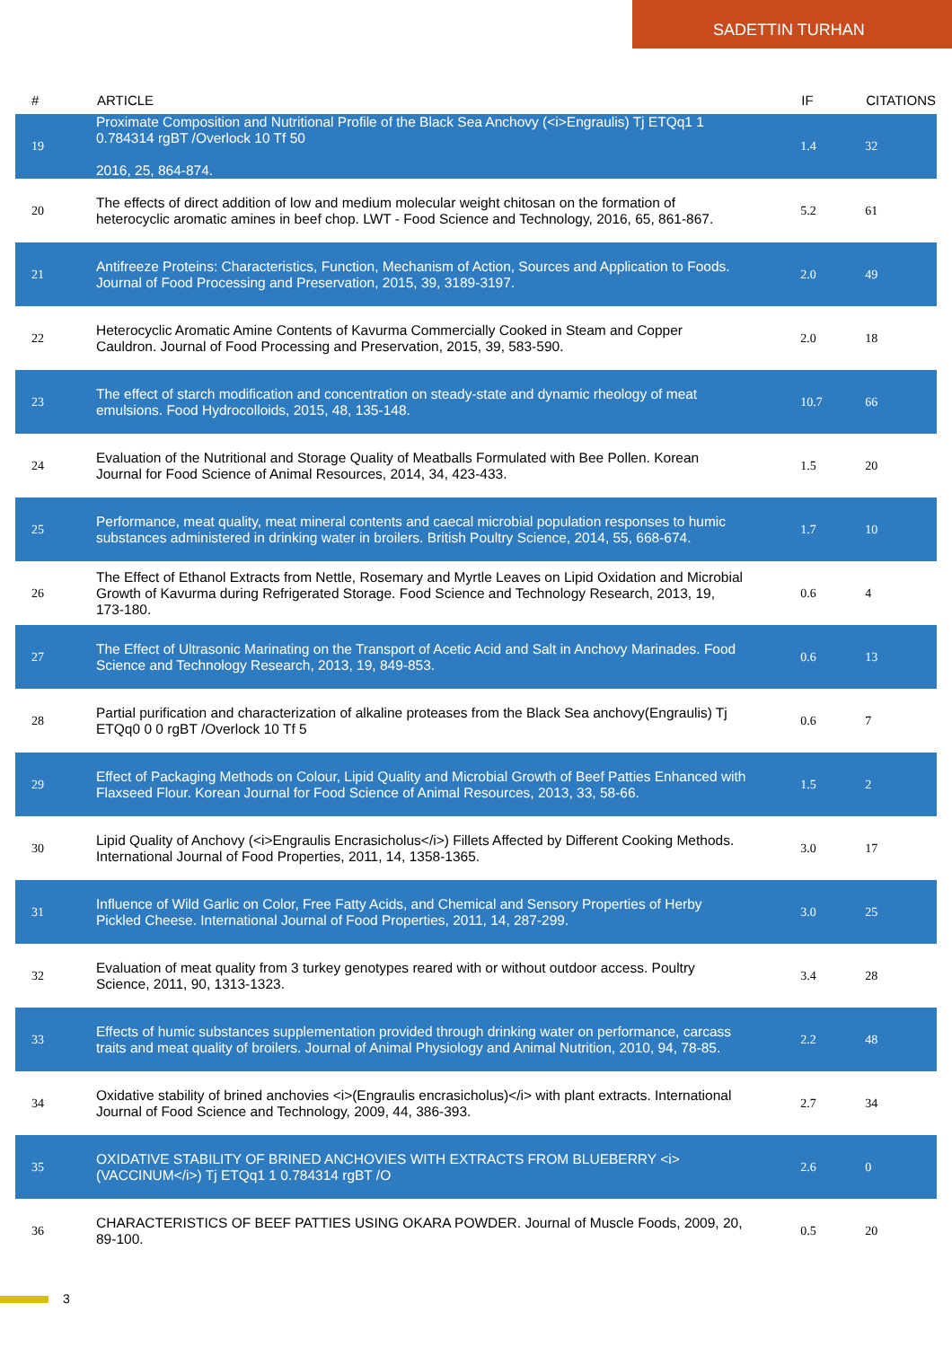SADETTIN TURHAN
| # | ARTICLE | IF | CITATIONS |
| --- | --- | --- | --- |
| 19 | Proximate Composition and Nutritional Profile of the Black Sea Anchovy (<i>Engraulis) Tj ETQq1 1 0.784314 rgBT /Overlock 10 Tf 50 2016, 25, 864-874. | 1.4 | 32 |
| 20 | The effects of direct addition of low and medium molecular weight chitosan on the formation of heterocyclic aromatic amines in beef chop. LWT - Food Science and Technology, 2016, 65, 861-867. | 5.2 | 61 |
| 21 | Antifreeze Proteins: Characteristics, Function, Mechanism of Action, Sources and Application to Foods. Journal of Food Processing and Preservation, 2015, 39, 3189-3197. | 2.0 | 49 |
| 22 | Heterocyclic Aromatic Amine Contents of Kavurma Commercially Cooked in Steam and Copper Cauldron. Journal of Food Processing and Preservation, 2015, 39, 583-590. | 2.0 | 18 |
| 23 | The effect of starch modification and concentration on steady-state and dynamic rheology of meat emulsions. Food Hydrocolloids, 2015, 48, 135-148. | 10.7 | 66 |
| 24 | Evaluation of the Nutritional and Storage Quality of Meatballs Formulated with Bee Pollen. Korean Journal for Food Science of Animal Resources, 2014, 34, 423-433. | 1.5 | 20 |
| 25 | Performance, meat quality, meat mineral contents and caecal microbial population responses to humic substances administered in drinking water in broilers. British Poultry Science, 2014, 55, 668-674. | 1.7 | 10 |
| 26 | The Effect of Ethanol Extracts from Nettle, Rosemary and Myrtle Leaves on Lipid Oxidation and Microbial Growth of Kavurma during Refrigerated Storage. Food Science and Technology Research, 2013, 19, 173-180. | 0.6 | 4 |
| 27 | The Effect of Ultrasonic Marinating on the Transport of Acetic Acid and Salt in Anchovy Marinades. Food Science and Technology Research, 2013, 19, 849-853. | 0.6 | 13 |
| 28 | Partial purification and characterization of alkaline proteases from the Black Sea anchovy(Engraulis) Tj ETQq0 0 0 rgBT /Overlock 10 Tf 5 | 0.6 | 7 |
| 29 | Effect of Packaging Methods on Colour, Lipid Quality and Microbial Growth of Beef Patties Enhanced with Flaxseed Flour. Korean Journal for Food Science of Animal Resources, 2013, 33, 58-66. | 1.5 | 2 |
| 30 | Lipid Quality of Anchovy (<i>Engraulis Encrasicholus</i>) Fillets Affected by Different Cooking Methods. International Journal of Food Properties, 2011, 14, 1358-1365. | 3.0 | 17 |
| 31 | Influence of Wild Garlic on Color, Free Fatty Acids, and Chemical and Sensory Properties of Herby Pickled Cheese. International Journal of Food Properties, 2011, 14, 287-299. | 3.0 | 25 |
| 32 | Evaluation of meat quality from 3 turkey genotypes reared with or without outdoor access. Poultry Science, 2011, 90, 1313-1323. | 3.4 | 28 |
| 33 | Effects of humic substances supplementation provided through drinking water on performance, carcass traits and meat quality of broilers. Journal of Animal Physiology and Animal Nutrition, 2010, 94, 78-85. | 2.2 | 48 |
| 34 | Oxidative stability of brined anchovies <i>(Engraulis encrasicholus)</i> with plant extracts. International Journal of Food Science and Technology, 2009, 44, 386-393. | 2.7 | 34 |
| 35 | OXIDATIVE STABILITY OF BRINED ANCHOVIES WITH EXTRACTS FROM BLUEBERRY <i>(VACCINUM</i>) Tj ETQq1 1 0.784314 rgBT /O | 2.6 | 0 |
| 36 | CHARACTERISTICS OF BEEF PATTIES USING OKARA POWDER. Journal of Muscle Foods, 2009, 20, 89-100. | 0.5 | 20 |
3